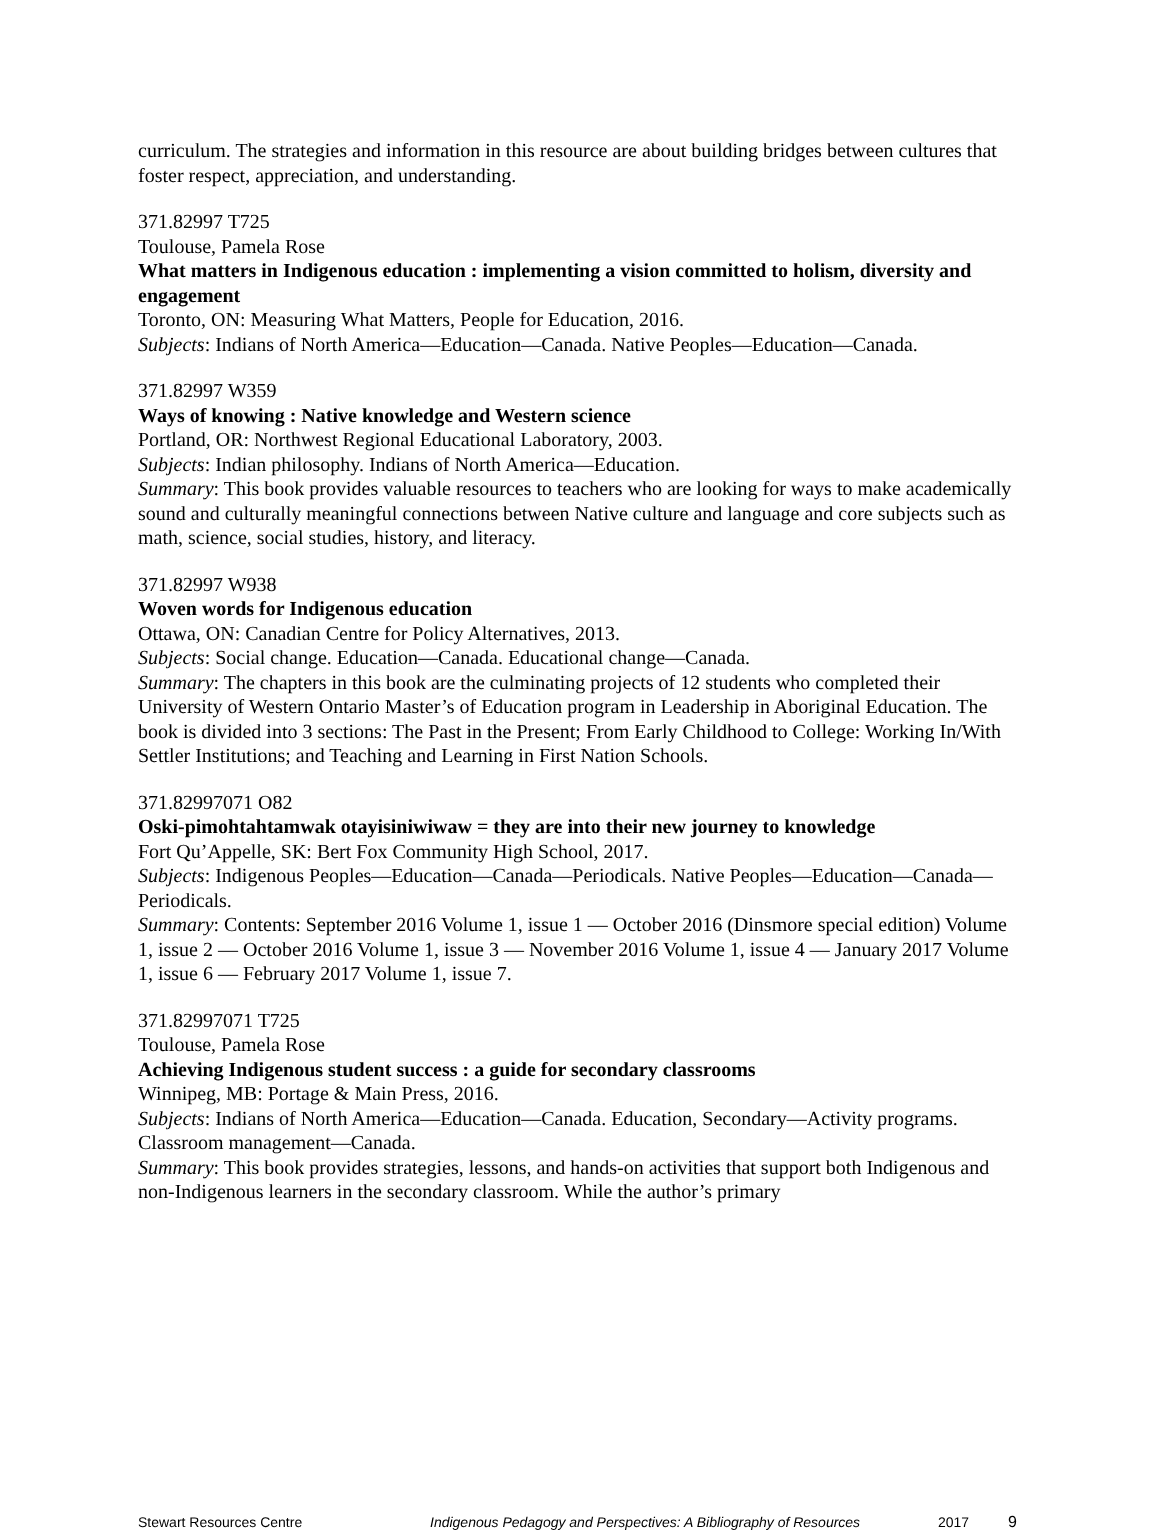curriculum. The strategies and information in this resource are about building bridges between cultures that foster respect, appreciation, and understanding.
371.82997 T725
Toulouse, Pamela Rose
What matters in Indigenous education : implementing a vision committed to holism, diversity and engagement
Toronto, ON: Measuring What Matters, People for Education, 2016.
Subjects: Indians of North America—Education—Canada. Native Peoples—Education—Canada.
371.82997 W359
Ways of knowing : Native knowledge and Western science
Portland, OR: Northwest Regional Educational Laboratory, 2003.
Subjects: Indian philosophy. Indians of North America—Education.
Summary: This book provides valuable resources to teachers who are looking for ways to make academically sound and culturally meaningful connections between Native culture and language and core subjects such as math, science, social studies, history, and literacy.
371.82997 W938
Woven words for Indigenous education
Ottawa, ON: Canadian Centre for Policy Alternatives, 2013.
Subjects: Social change. Education—Canada. Educational change—Canada.
Summary: The chapters in this book are the culminating projects of 12 students who completed their University of Western Ontario Master’s of Education program in Leadership in Aboriginal Education. The book is divided into 3 sections: The Past in the Present; From Early Childhood to College: Working In/With Settler Institutions; and Teaching and Learning in First Nation Schools.
371.82997071 O82
Oski-pimohtahtamwak otayisiniwiwaw = they are into their new journey to knowledge
Fort Qu’Appelle, SK: Bert Fox Community High School, 2017.
Subjects: Indigenous Peoples—Education—Canada—Periodicals. Native Peoples—Education—Canada—Periodicals.
Summary: Contents: September 2016 Volume 1, issue 1 — October 2016 (Dinsmore special edition) Volume 1, issue 2 — October 2016 Volume 1, issue 3 — November 2016 Volume 1, issue 4 — January 2017 Volume 1, issue 6 — February 2017 Volume 1, issue 7.
371.82997071 T725
Toulouse, Pamela Rose
Achieving Indigenous student success : a guide for secondary classrooms
Winnipeg, MB: Portage & Main Press, 2016.
Subjects: Indians of North America—Education—Canada. Education, Secondary—Activity programs. Classroom management—Canada.
Summary: This book provides strategies, lessons, and hands-on activities that support both Indigenous and non-Indigenous learners in the secondary classroom. While the author’s primary
Stewart Resources Centre Indigenous Pedagogy and Perspectives: A Bibliography of Resources 2017 9